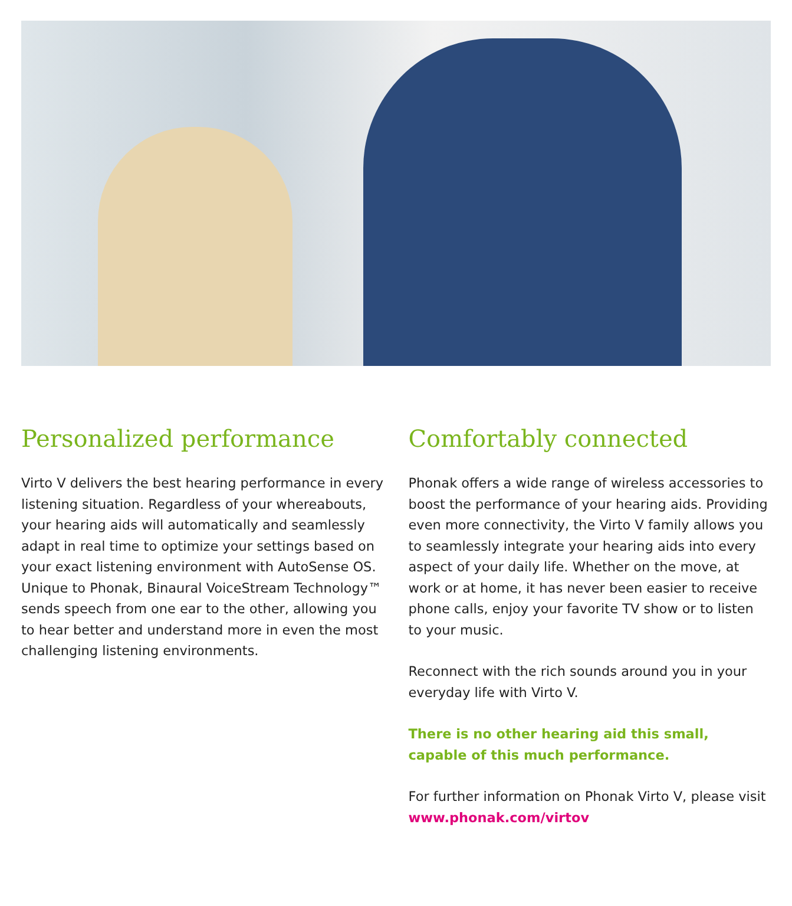Personalized performance
Virto V delivers the best hearing performance in every listening situation. Regardless of your whereabouts, your hearing aids will automatically and seamlessly adapt in real time to optimize your settings based on your exact listening environment with AutoSense OS. Unique to Phonak, Binaural VoiceStream Technology™ sends speech from one ear to the other, allowing you to hear better and understand more in even the most challenging listening environments.
Comfortably connected
Phonak offers a wide range of wireless accessories to boost the performance of your hearing aids. Providing even more connectivity, the Virto V family allows you to seamlessly integrate your hearing aids into every aspect of your daily life. Whether on the move, at work or at home, it has never been easier to receive phone calls, enjoy your favorite TV show or to listen to your music.
Reconnect with the rich sounds around you in your everyday life with Virto V.
There is no other hearing aid this small, capable of this much performance.
For further information on Phonak Virto V, please visit www.phonak.com/virtov